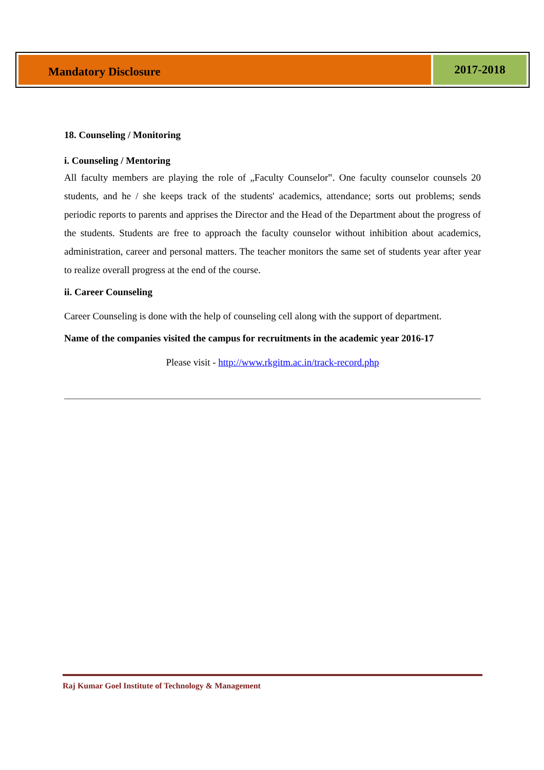Mandatory Disclosure
2017-2018
18. Counseling / Monitoring
i. Counseling / Mentoring
All faculty members are playing the role of „Faculty Counselor‟. One faculty counselor counsels 20 students, and he / she keeps track of the students' academics, attendance; sorts out problems; sends periodic reports to parents and apprises the Director and the Head of the Department about the progress of the students. Students are free to approach the faculty counselor without inhibition about academics, administration, career and personal matters. The teacher monitors the same set of students year after year to realize overall progress at the end of the course.
ii. Career Counseling
Career Counseling is done with the help of counseling cell along with the support of department.
Name of the companies visited the campus for recruitments in the academic year 2016-17
Please visit - http://www.rkgitm.ac.in/track-record.php
Raj Kumar Goel Institute of Technology & Management